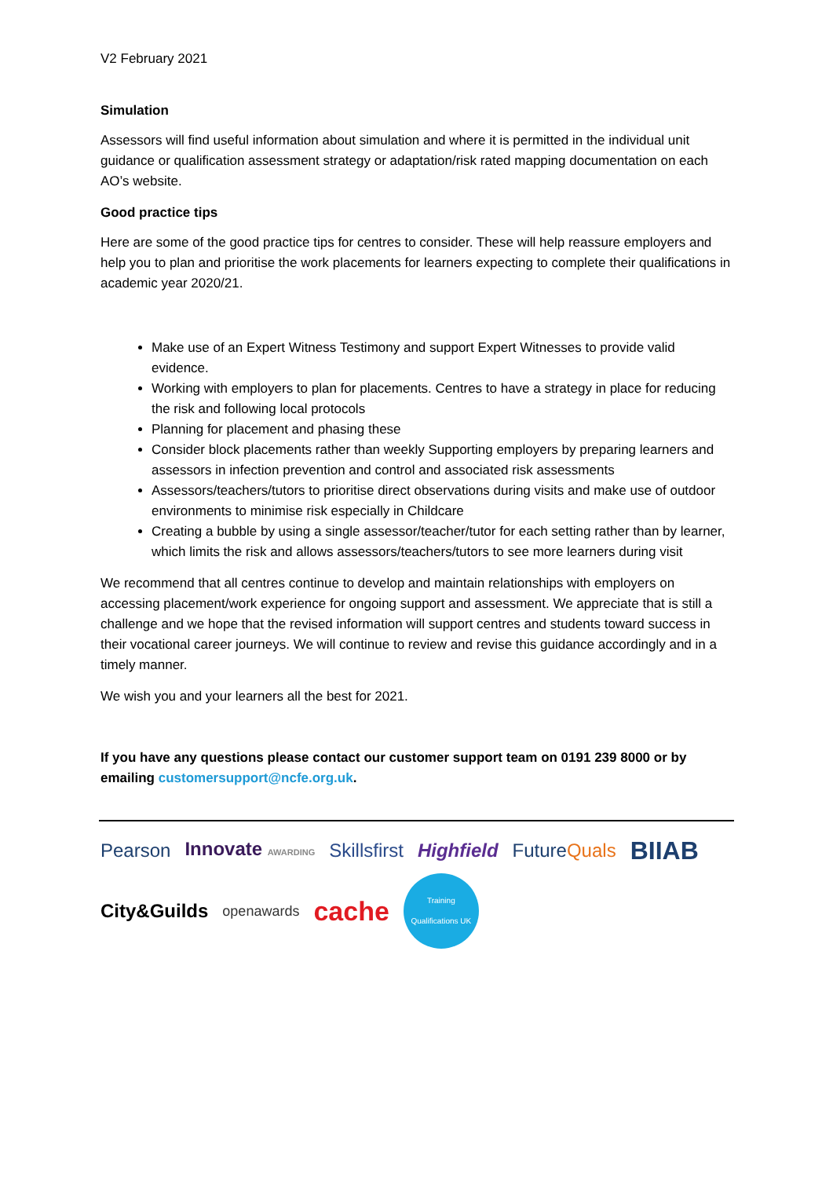V2 February 2021
Simulation
Assessors will find useful information about simulation and where it is permitted in the individual unit guidance or qualification assessment strategy or adaptation/risk rated mapping documentation on each AO’s website.
Good practice tips
Here are some of the good practice tips for centres to consider. These will help reassure employers and help you to plan and prioritise the work placements for learners expecting to complete their qualifications in academic year 2020/21.
Make use of an Expert Witness Testimony and support Expert Witnesses to provide valid evidence.
Working with employers to plan for placements. Centres to have a strategy in place for reducing the risk and following local protocols
Planning for placement and phasing these
Consider block placements rather than weekly Supporting employers by preparing learners and assessors in infection prevention and control and associated risk assessments
Assessors/teachers/tutors to prioritise direct observations during visits and make use of outdoor environments to minimise risk especially in Childcare
Creating a bubble by using a single assessor/teacher/tutor for each setting rather than by learner, which limits the risk and allows assessors/teachers/tutors to see more learners during visit
We recommend that all centres continue to develop and maintain relationships with employers on accessing placement/work experience for ongoing support and assessment. We appreciate that is still a challenge and we hope that the revised information will support centres and students toward success in their vocational career journeys. We will continue to review and revise this guidance accordingly and in a timely manner.
We wish you and your learners all the best for 2021.
If you have any questions please contact our customer support team on 0191 239 8000 or by emailing customersupport@ncfe.org.uk.
Pearson Innovate AWARDING Skillsfirst Highfield FutureQuals BIIAB City&Guilds openawards cache
Training Qualifications UK